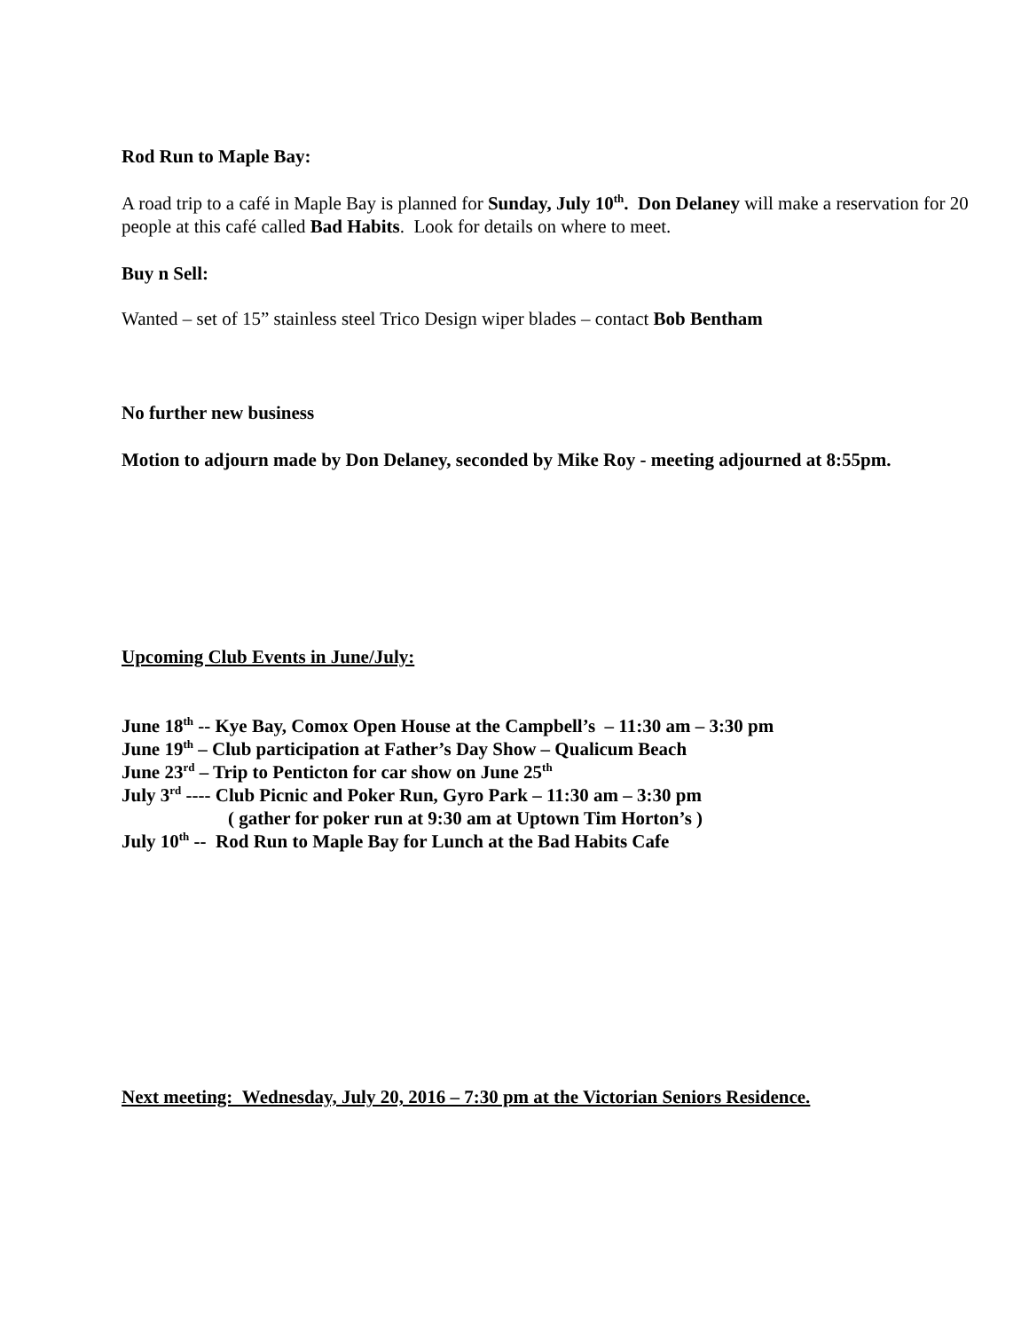Rod Run to Maple Bay:
A road trip to a café in Maple Bay is planned for Sunday, July 10<sup>th</sup>. Don Delaney will make a reservation for 20 people at this café called Bad Habits. Look for details on where to meet.
Buy n Sell:
Wanted – set of 15” stainless steel Trico Design wiper blades – contact Bob Bentham
No further new business
Motion to adjourn made by Don Delaney, seconded by Mike Roy - meeting adjourned at 8:55pm.
Upcoming Club Events in June/July:
June 18<sup>th</sup> -- Kye Bay, Comox Open House at the Campbell’s – 11:30 am – 3:30 pm
June 19<sup>th</sup> – Club participation at Father’s Day Show – Qualicum Beach
June 23<sup>rd</sup> – Trip to Penticton for car show on June 25<sup>th</sup>
July 3<sup>rd</sup> ---- Club Picnic and Poker Run, Gyro Park – 11:30 am – 3:30 pm
( gather for poker run at 9:30 am at Uptown Tim Horton’s )
July 10<sup>th</sup> -- Rod Run to Maple Bay for Lunch at the Bad Habits Cafe
Next meeting: Wednesday, July 20, 2016 – 7:30 pm at the Victorian Seniors Residence.